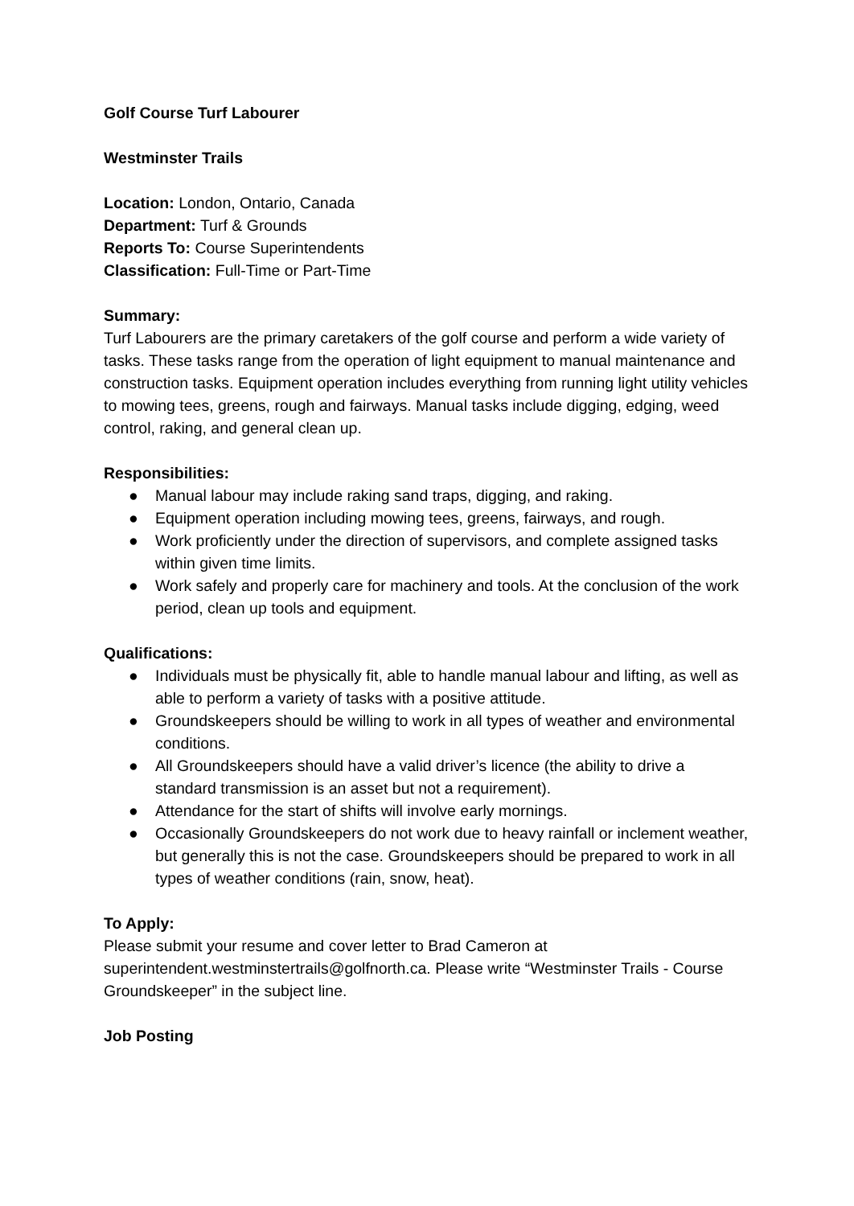Golf Course Turf Labourer
Westminster Trails
Location: London, Ontario, Canada
Department: Turf & Grounds
Reports To: Course Superintendents
Classification: Full-Time or Part-Time
Summary:
Turf Labourers are the primary caretakers of the golf course and perform a wide variety of tasks. These tasks range from the operation of light equipment to manual maintenance and construction tasks. Equipment operation includes everything from running light utility vehicles to mowing tees, greens, rough and fairways. Manual tasks include digging, edging, weed control, raking, and general clean up.
Responsibilities:
● Manual labour may include raking sand traps, digging, and raking.
● Equipment operation including mowing tees, greens, fairways, and rough.
● Work proficiently under the direction of supervisors, and complete assigned tasks within given time limits.
● Work safely and properly care for machinery and tools. At the conclusion of the work period, clean up tools and equipment.
Qualifications:
● Individuals must be physically fit, able to handle manual labour and lifting, as well as able to perform a variety of tasks with a positive attitude.
● Groundskeepers should be willing to work in all types of weather and environmental conditions.
● All Groundskeepers should have a valid driver’s licence (the ability to drive a standard transmission is an asset but not a requirement).
● Attendance for the start of shifts will involve early mornings.
● Occasionally Groundskeepers do not work due to heavy rainfall or inclement weather, but generally this is not the case. Groundskeepers should be prepared to work in all types of weather conditions (rain, snow, heat).
To Apply:
Please submit your resume and cover letter to Brad Cameron at superintendent.westminstertrails@golfnorth.ca. Please write “Westminster Trails - Course Groundskeeper” in the subject line.
Job Posting